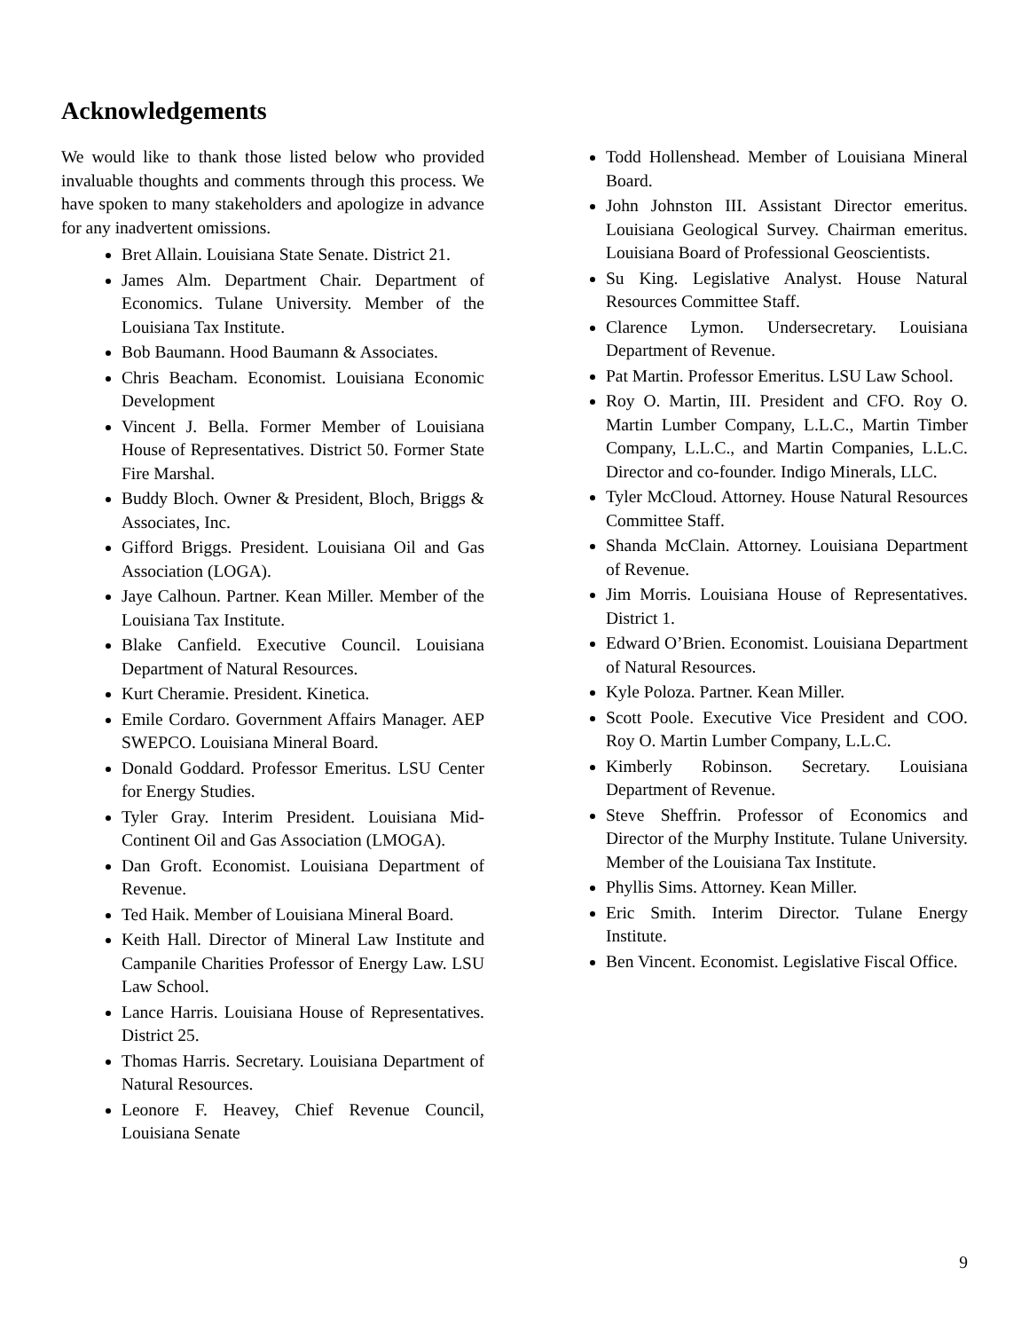Acknowledgements
We would like to thank those listed below who provided invaluable thoughts and comments through this process. We have spoken to many stakeholders and apologize in advance for any inadvertent omissions.
Bret Allain. Louisiana State Senate. District 21.
James Alm. Department Chair. Department of Economics. Tulane University. Member of the Louisiana Tax Institute.
Bob Baumann. Hood Baumann & Associates.
Chris Beacham. Economist. Louisiana Economic Development
Vincent J. Bella. Former Member of Louisiana House of Representatives. District 50. Former State Fire Marshal.
Buddy Bloch. Owner & President, Bloch, Briggs & Associates, Inc.
Gifford Briggs. President. Louisiana Oil and Gas Association (LOGA).
Jaye Calhoun. Partner. Kean Miller. Member of the Louisiana Tax Institute.
Blake Canfield. Executive Council. Louisiana Department of Natural Resources.
Kurt Cheramie. President. Kinetica.
Emile Cordaro. Government Affairs Manager. AEP SWEPCO. Louisiana Mineral Board.
Donald Goddard. Professor Emeritus. LSU Center for Energy Studies.
Tyler Gray. Interim President. Louisiana Mid-Continent Oil and Gas Association (LMOGA).
Dan Groft. Economist. Louisiana Department of Revenue.
Ted Haik. Member of Louisiana Mineral Board.
Keith Hall. Director of Mineral Law Institute and Campanile Charities Professor of Energy Law. LSU Law School.
Lance Harris. Louisiana House of Representatives. District 25.
Thomas Harris. Secretary. Louisiana Department of Natural Resources.
Leonore F. Heavey, Chief Revenue Council, Louisiana Senate
Todd Hollenshead. Member of Louisiana Mineral Board.
John Johnston III. Assistant Director emeritus. Louisiana Geological Survey. Chairman emeritus. Louisiana Board of Professional Geoscientists.
Su King. Legislative Analyst. House Natural Resources Committee Staff.
Clarence Lymon. Undersecretary. Louisiana Department of Revenue.
Pat Martin. Professor Emeritus. LSU Law School.
Roy O. Martin, III. President and CFO. Roy O. Martin Lumber Company, L.L.C., Martin Timber Company, L.L.C., and Martin Companies, L.L.C. Director and co-founder. Indigo Minerals, LLC.
Tyler McCloud. Attorney. House Natural Resources Committee Staff.
Shanda McClain. Attorney. Louisiana Department of Revenue.
Jim Morris. Louisiana House of Representatives. District 1.
Edward O’Brien. Economist. Louisiana Department of Natural Resources.
Kyle Poloza. Partner. Kean Miller.
Scott Poole. Executive Vice President and COO. Roy O. Martin Lumber Company, L.L.C.
Kimberly Robinson. Secretary. Louisiana Department of Revenue.
Steve Sheffrin. Professor of Economics and Director of the Murphy Institute. Tulane University. Member of the Louisiana Tax Institute.
Phyllis Sims. Attorney. Kean Miller.
Eric Smith. Interim Director. Tulane Energy Institute.
Ben Vincent. Economist. Legislative Fiscal Office.
9